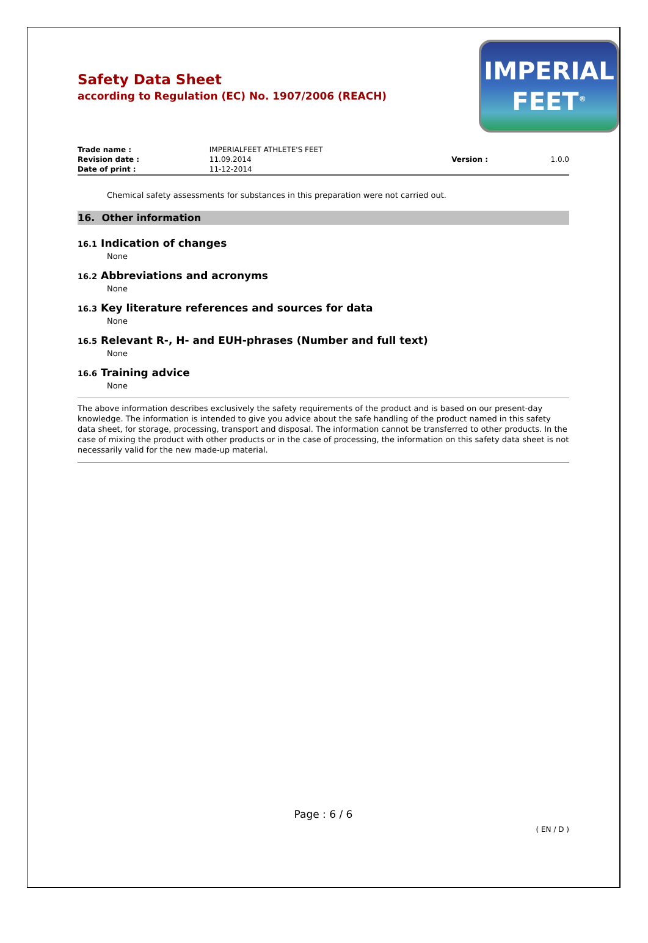Safety Data Sheet
according to Regulation (EC) No. 1907/2006 (REACH)
IMPERIAL
FEET<sup>®</sup>
| Trade name : | IMPERIALFEET ATHLETE'S FEET | | |
| Revision date : | 11.09.2014 | Version : | 1.0.0 |
| Date of print : | 11-12-2014 | | |
Chemical safety assessments for substances in this preparation were not carried out.
16. Other information
16.1 Indication of changes
None
16.2 Abbreviations and acronyms
None
16.3 Key literature references and sources for data
None
16.5 Relevant R-, H- and EUH-phrases (Number and full text)
None
16.6 Training advice
None
The above information describes exclusively the safety requirements of the product and is based on our present-day knowledge. The information is intended to give you advice about the safe handling of the product named in this safety data sheet, for storage, processing, transport and disposal. The information cannot be transferred to other products. In the case of mixing the product with other products or in the case of processing, the information on this safety data sheet is not necessarily valid for the new made-up material.
Page : 6 / 6
( EN / D )